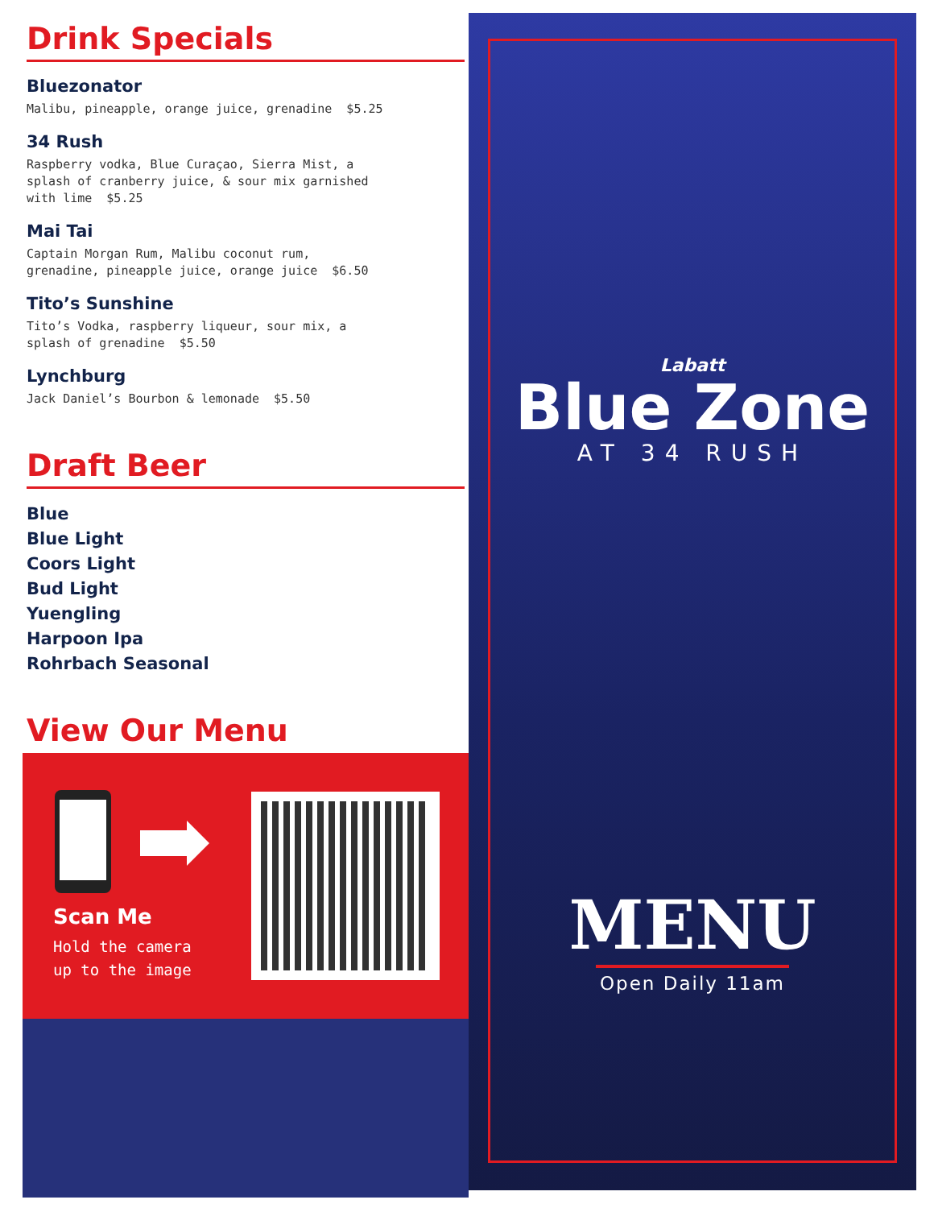Drink Specials
Bluezonator
Malibu, pineapple, orange juice, grenadine $5.25
34 Rush
Raspberry vodka, Blue Curaçao, Sierra Mist, a
splash of cranberry juice, & sour mix garnished
with lime $5.25
Mai Tai
Captain Morgan Rum, Malibu coconut rum,
grenadine, pineapple juice, orange juice $6.50
Tito’s Sunshine
Tito’s Vodka, raspberry liqueur, sour mix, a
splash of grenadine $5.50
Lynchburg
Jack Daniel’s Bourbon & lemonade $5.50
Draft Beer
Blue
Blue Light
Coors Light
Bud Light
Yuengling
Harpoon Ipa
Rohrbach Seasonal
View Our Menu
Scan Me
Hold the camera
up to the image
Labatt
Blue Zone
AT 34 RUSH
MENU
Open Daily 11am